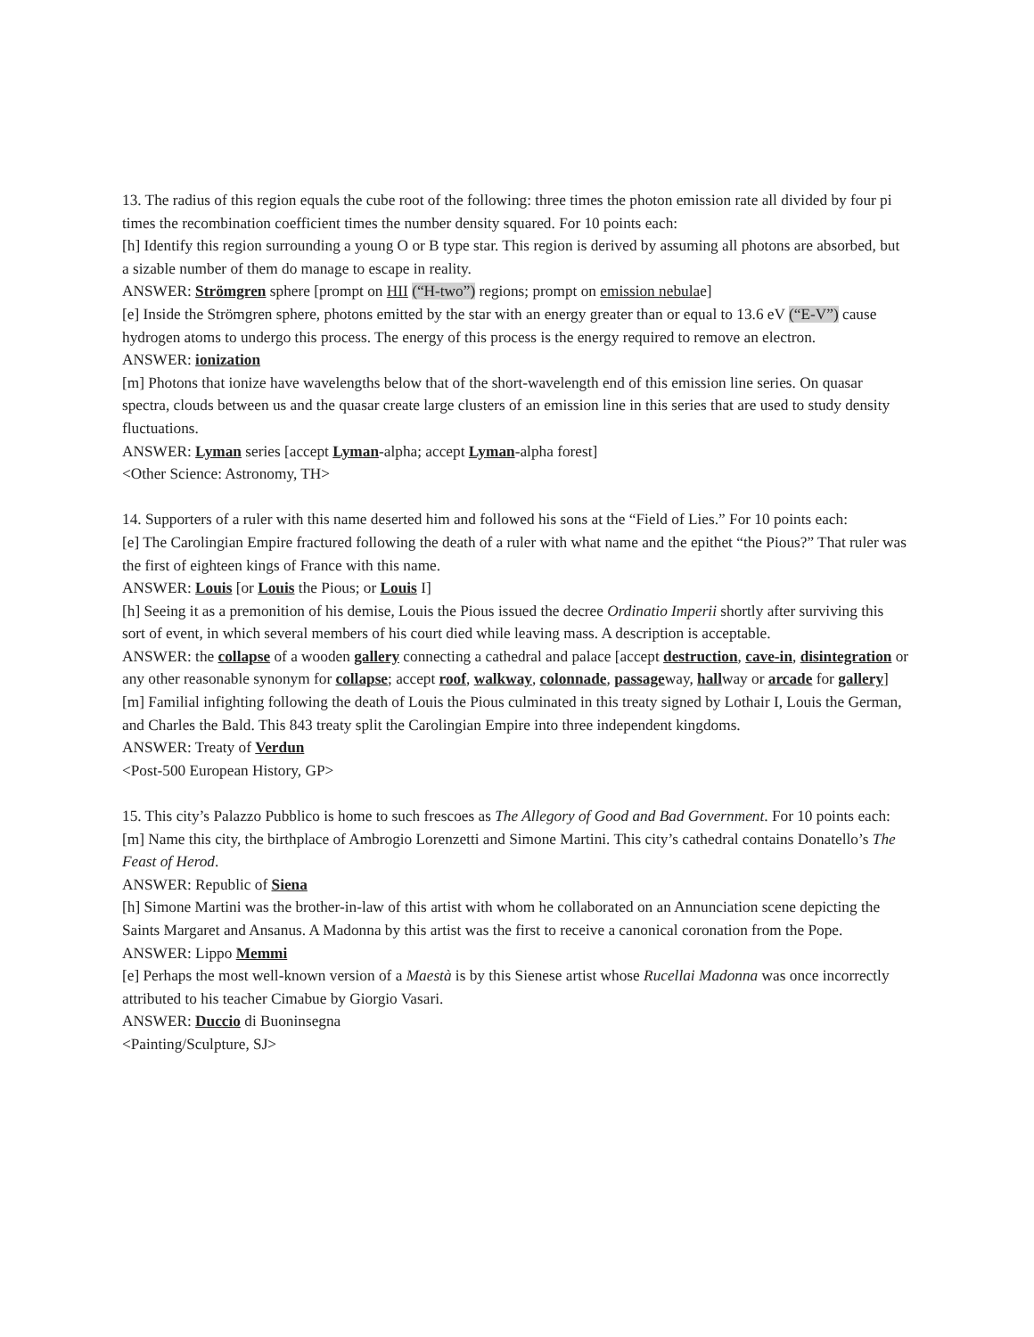13. The radius of this region equals the cube root of the following: three times the photon emission rate all divided by four pi times the recombination coefficient times the number density squared. For 10 points each:
[h] Identify this region surrounding a young O or B type star. This region is derived by assuming all photons are absorbed, but a sizable number of them do manage to escape in reality.
ANSWER: Strömgren sphere [prompt on HII (“H-two”) regions; prompt on emission nebulae]
[e] Inside the Strömgren sphere, photons emitted by the star with an energy greater than or equal to 13.6 eV (“E-V”) cause hydrogen atoms to undergo this process. The energy of this process is the energy required to remove an electron.
ANSWER: ionization
[m] Photons that ionize have wavelengths below that of the short-wavelength end of this emission line series. On quasar spectra, clouds between us and the quasar create large clusters of an emission line in this series that are used to study density fluctuations.
ANSWER: Lyman series [accept Lyman-alpha; accept Lyman-alpha forest]
<Other Science: Astronomy, TH>
14. Supporters of a ruler with this name deserted him and followed his sons at the “Field of Lies.” For 10 points each:
[e] The Carolingian Empire fractured following the death of a ruler with what name and the epithet “the Pious?” That ruler was the first of eighteen kings of France with this name.
ANSWER: Louis [or Louis the Pious; or Louis I]
[h] Seeing it as a premonition of his demise, Louis the Pious issued the decree Ordinatio Imperii shortly after surviving this sort of event, in which several members of his court died while leaving mass. A description is acceptable.
ANSWER: the collapse of a wooden gallery connecting a cathedral and palace [accept destruction, cave-in, disintegration or any other reasonable synonym for collapse; accept roof, walkway, colonnade, passageway, hallway or arcade for gallery]
[m] Familial infighting following the death of Louis the Pious culminated in this treaty signed by Lothair I, Louis the German, and Charles the Bald. This 843 treaty split the Carolingian Empire into three independent kingdoms.
ANSWER: Treaty of Verdun
<Post-500 European History, GP>
15. This city’s Palazzo Pubblico is home to such frescoes as The Allegory of Good and Bad Government. For 10 points each:
[m] Name this city, the birthplace of Ambrogio Lorenzetti and Simone Martini. This city’s cathedral contains Donatello’s The Feast of Herod.
ANSWER: Republic of Siena
[h] Simone Martini was the brother-in-law of this artist with whom he collaborated on an Annunciation scene depicting the Saints Margaret and Ansanus. A Madonna by this artist was the first to receive a canonical coronation from the Pope.
ANSWER: Lippo Memmi
[e] Perhaps the most well-known version of a Maestà is by this Sienese artist whose Rucellai Madonna was once incorrectly attributed to his teacher Cimabue by Giorgio Vasari.
ANSWER: Duccio di Buoninsegna
<Painting/Sculpture, SJ>